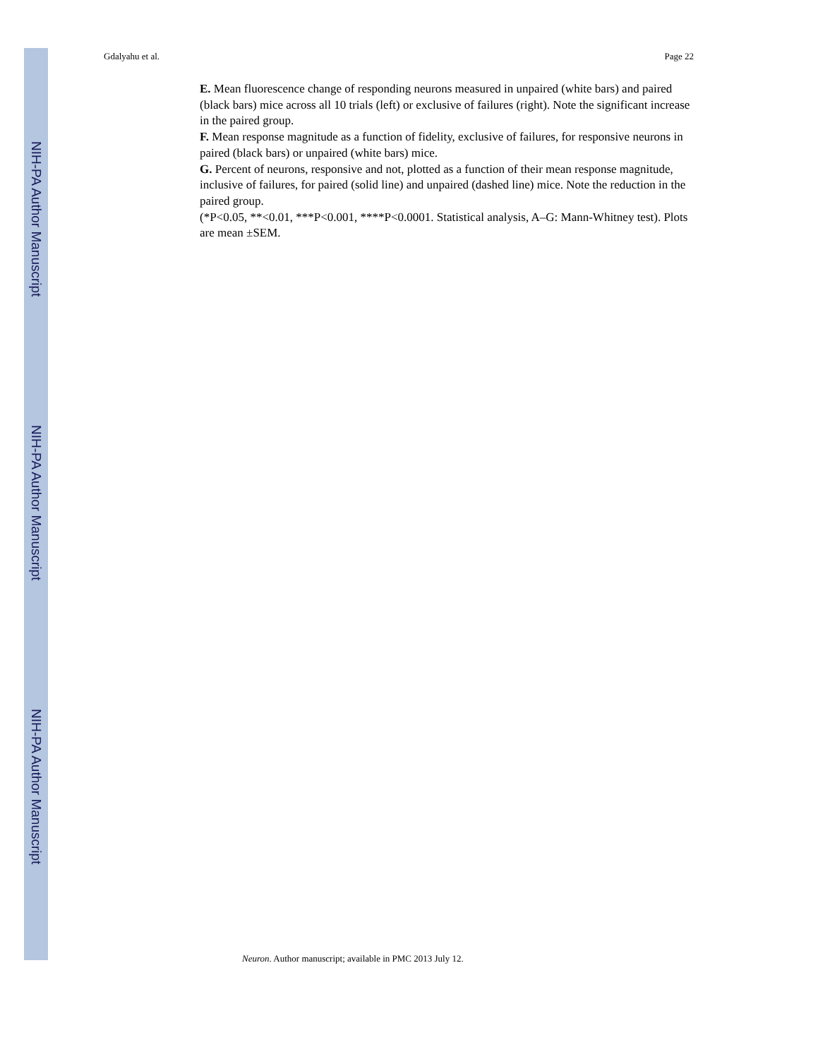NIH-PA Author Manuscript
NIH-PA Author Manuscript
NIH-PA Author Manuscript
Gdalyahu et al. Page 22
E. Mean fluorescence change of responding neurons measured in unpaired (white bars) and paired (black bars) mice across all 10 trials (left) or exclusive of failures (right). Note the significant increase in the paired group.
F. Mean response magnitude as a function of fidelity, exclusive of failures, for responsive neurons in paired (black bars) or unpaired (white bars) mice.
G. Percent of neurons, responsive and not, plotted as a function of their mean response magnitude, inclusive of failures, for paired (solid line) and unpaired (dashed line) mice. Note the reduction in the paired group.
(*P<0.05, **<0.01, ***P<0.001, ****P<0.0001. Statistical analysis, A–G: Mann-Whitney test). Plots are mean ±SEM.
Neuron. Author manuscript; available in PMC 2013 July 12.